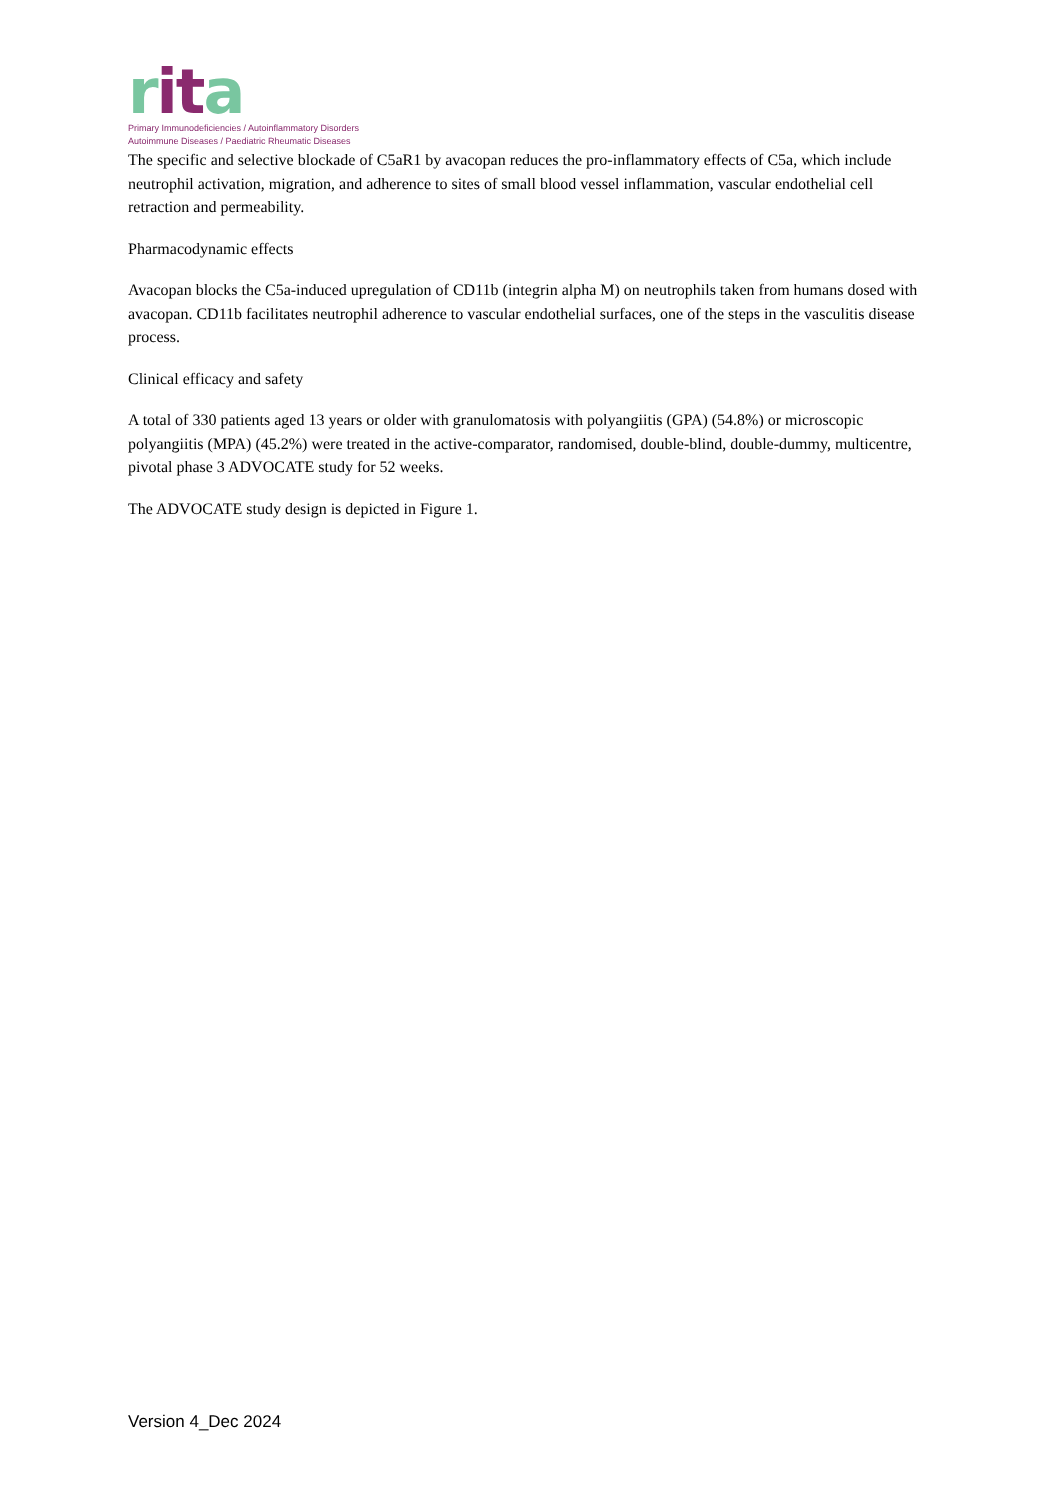rita
Primary Immunodeficiencies / Autoinflammatory Disorders
Autoimmune Diseases / Paediatric Rheumatic Diseases
The specific and selective blockade of C5aR1 by avacopan reduces the pro-inflammatory effects of C5a, which include neutrophil activation, migration, and adherence to sites of small blood vessel inflammation, vascular endothelial cell retraction and permeability.
Pharmacodynamic effects
Avacopan blocks the C5a-induced upregulation of CD11b (integrin alpha M) on neutrophils taken from humans dosed with avacopan. CD11b facilitates neutrophil adherence to vascular endothelial surfaces, one of the steps in the vasculitis disease process.
Clinical efficacy and safety
A total of 330 patients aged 13 years or older with granulomatosis with polyangiitis (GPA) (54.8%) or microscopic polyangiitis (MPA) (45.2%) were treated in the active-comparator, randomised, double-blind, double-dummy, multicentre, pivotal phase 3 ADVOCATE study for 52 weeks.
The ADVOCATE study design is depicted in Figure 1.
Version 4_Dec 2024